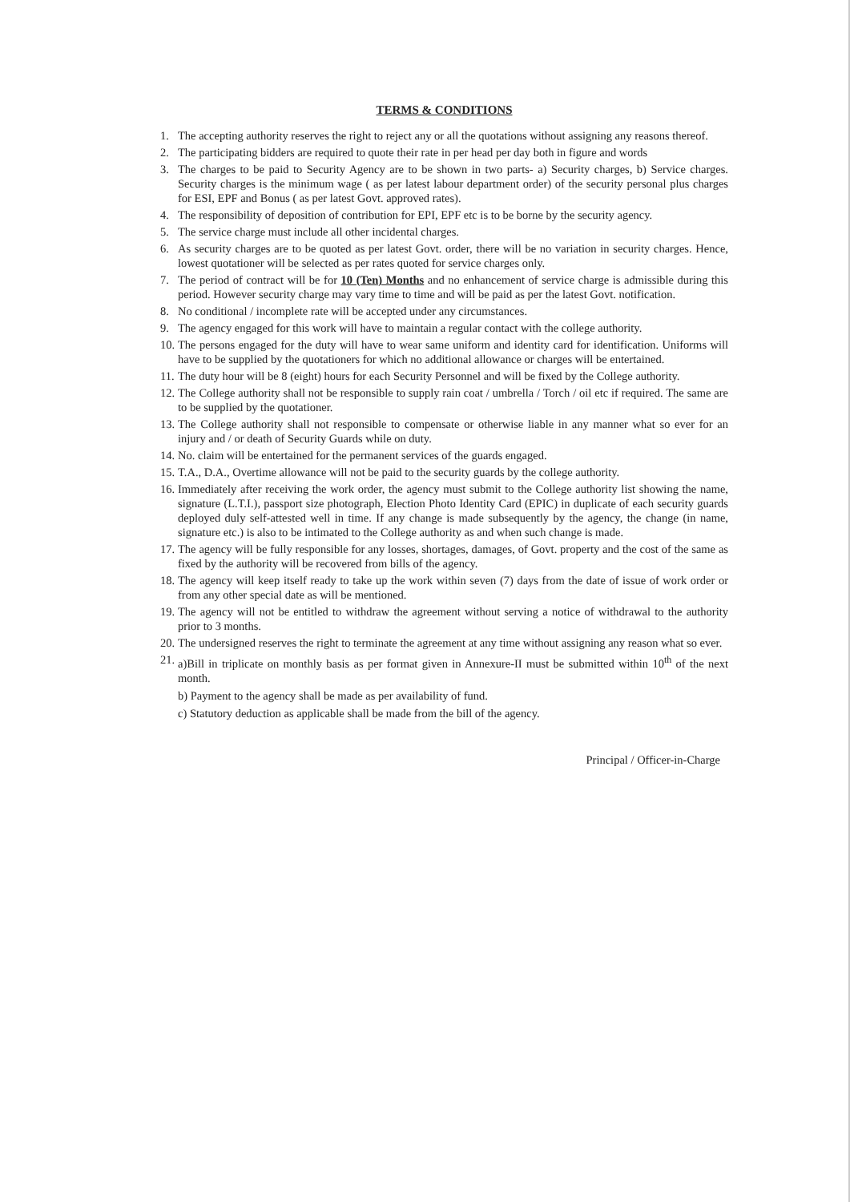TERMS & CONDITIONS
1. The accepting authority reserves the right to reject any or all the quotations without assigning any reasons thereof.
2. The participating bidders are required to quote their rate in per head per day both in figure and words
3. The charges to be paid to Security Agency are to be shown in two parts- a) Security charges, b) Service charges. Security charges is the minimum wage ( as per latest labour department order) of the security personal plus charges for ESI, EPF and Bonus ( as per latest Govt. approved rates).
4. The responsibility of deposition of contribution for EPI, EPF etc is to be borne by the security agency.
5. The service charge must include all other incidental charges.
6. As security charges are to be quoted as per latest Govt. order, there will be no variation in security charges. Hence, lowest quotationer will be selected as per rates quoted for service charges only.
7. The period of contract will be for 10 (Ten) Months and no enhancement of service charge is admissible during this period. However security charge may vary time to time and will be paid as per the latest Govt. notification.
8. No conditional / incomplete rate will be accepted under any circumstances.
9. The agency engaged for this work will have to maintain a regular contact with the college authority.
10. The persons engaged for the duty will have to wear same uniform and identity card for identification. Uniforms will have to be supplied by the quotationers for which no additional allowance or charges will be entertained.
11. The duty hour will be 8 (eight) hours for each Security Personnel and will be fixed by the College authority.
12. The College authority shall not be responsible to supply rain coat / umbrella / Torch / oil etc if required. The same are to be supplied by the quotationer.
13. The College authority shall not responsible to compensate or otherwise liable in any manner what so ever for an injury and / or death of Security Guards while on duty.
14. No. claim will be entertained for the permanent services of the guards engaged.
15. T.A., D.A., Overtime allowance will not be paid to the security guards by the college authority.
16. Immediately after receiving the work order, the agency must submit to the College authority list showing the name, signature (L.T.I.), passport size photograph, Election Photo Identity Card (EPIC) in duplicate of each security guards deployed duly self-attested well in time. If any change is made subsequently by the agency, the change (in name, signature etc.) is also to be intimated to the College authority as and when such change is made.
17. The agency will be fully responsible for any losses, shortages, damages, of Govt. property and the cost of the same as fixed by the authority will be recovered from bills of the agency.
18. The agency will keep itself ready to take up the work within seven (7) days from the date of issue of work order or from any other special date as will be mentioned.
19. The agency will not be entitled to withdraw the agreement without serving a notice of withdrawal to the authority prior to 3 months.
20. The undersigned reserves the right to terminate the agreement at any time without assigning any reason what so ever.
21. a)Bill in triplicate on monthly basis as per format given in Annexure-II must be submitted within 10<sup>th</sup> of the next month.
b) Payment to the agency shall be made as per availability of fund.
c) Statutory deduction as applicable shall be made from the bill of the agency.
Principal / Officer-in-Charge